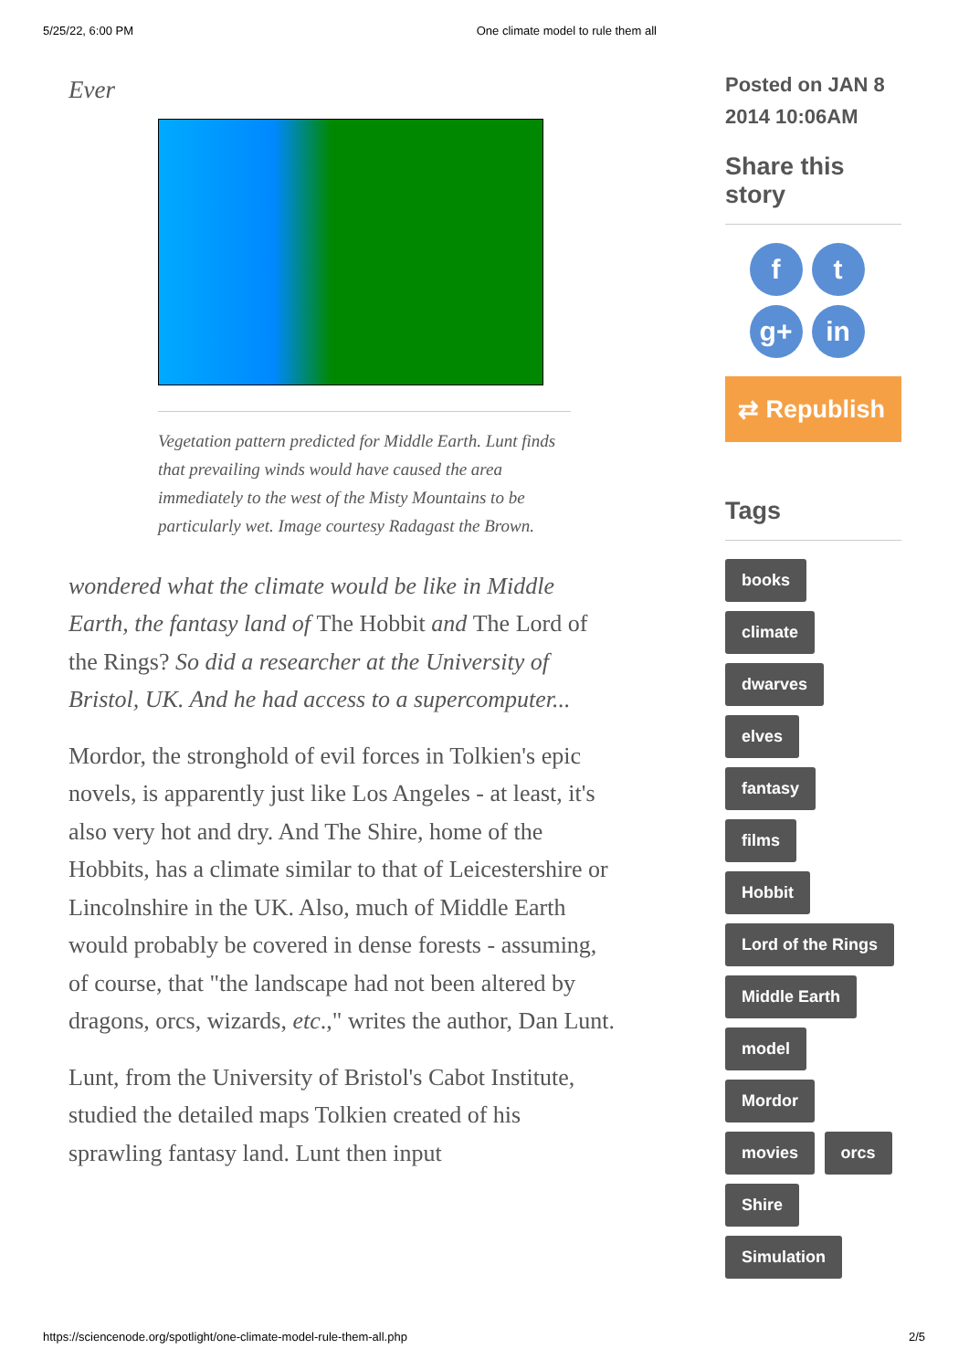5/25/22, 6:00 PM One climate model to rule them all
Ever
Vegetation pattern predicted for Middle Earth. Lunt finds that prevailing winds would have caused the area immediately to the west of the Misty Mountains to be particularly wet. Image courtesy Radagast the Brown.
wondered what the climate would be like in Middle Earth, the fantasy land of The Hobbit and The Lord of the Rings? So did a researcher at the University of Bristol, UK. And he had access to a supercomputer...
Mordor, the stronghold of evil forces in Tolkien's epic novels, is apparently just like Los Angeles - at least, it's also very hot and dry. And The Shire, home of the Hobbits, has a climate similar to that of Leicestershire or Lincolnshire in the UK. Also, much of Middle Earth would probably be covered in dense forests - assuming, of course, that "the landscape had not been altered by dragons, orcs, wizards, etc.," writes the author, Dan Lunt.
Lunt, from the University of Bristol's Cabot Institute, studied the detailed maps Tolkien created of his sprawling fantasy land. Lunt then input
Posted on JAN 8 2014 10:06AM
Share this story
ft g+ in
⇄ Republish
Tags
books
climate
dwarves
elves
fantasy
films
Hobbit
Lord of the Rings
Middle Earth
model
Mordor
movies orcs
Shire
Simulation
https://sciencenode.org/spotlight/one-climate-model-rule-them-all.php 2/5